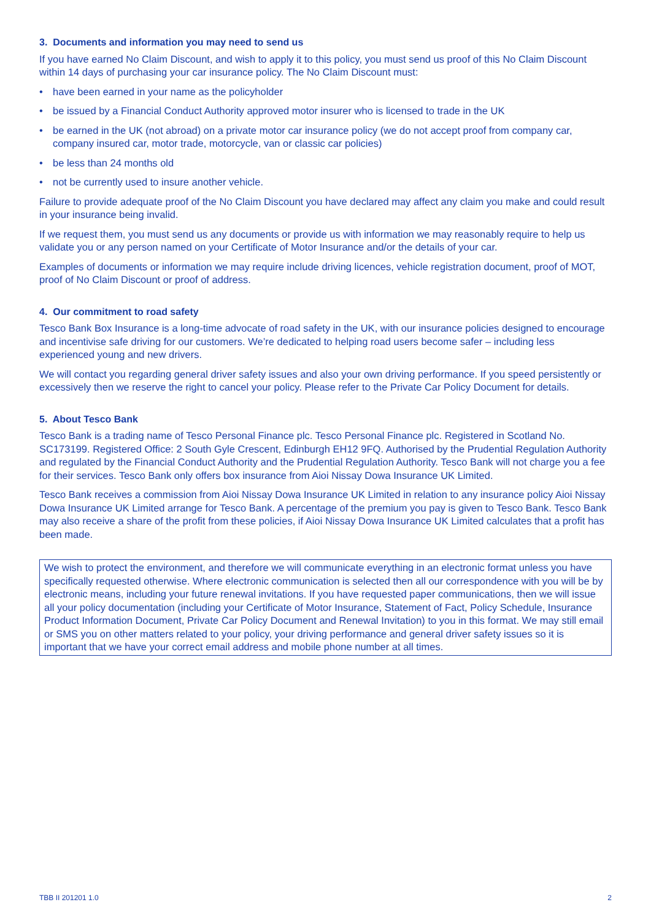3. Documents and information you may need to send us
If you have earned No Claim Discount, and wish to apply it to this policy, you must send us proof of this No Claim Discount within 14 days of purchasing your car insurance policy. The No Claim Discount must:
• have been earned in your name as the policyholder
• be issued by a Financial Conduct Authority approved motor insurer who is licensed to trade in the UK
• be earned in the UK (not abroad) on a private motor car insurance policy (we do not accept proof from company car, company insured car, motor trade, motorcycle, van or classic car policies)
• be less than 24 months old
• not be currently used to insure another vehicle.
Failure to provide adequate proof of the No Claim Discount you have declared may affect any claim you make and could result in your insurance being invalid.
If we request them, you must send us any documents or provide us with information we may reasonably require to help us validate you or any person named on your Certificate of Motor Insurance and/or the details of your car.
Examples of documents or information we may require include driving licences, vehicle registration document, proof of MOT, proof of No Claim Discount or proof of address.
4. Our commitment to road safety
Tesco Bank Box Insurance is a long-time advocate of road safety in the UK, with our insurance policies designed to encourage and incentivise safe driving for our customers. We’re dedicated to helping road users become safer – including less experienced young and new drivers.
We will contact you regarding general driver safety issues and also your own driving performance. If you speed persistently or excessively then we reserve the right to cancel your policy. Please refer to the Private Car Policy Document for details.
5. About Tesco Bank
Tesco Bank is a trading name of Tesco Personal Finance plc. Tesco Personal Finance plc. Registered in Scotland No. SC173199. Registered Office: 2 South Gyle Crescent, Edinburgh EH12 9FQ. Authorised by the Prudential Regulation Authority and regulated by the Financial Conduct Authority and the Prudential Regulation Authority. Tesco Bank will not charge you a fee for their services. Tesco Bank only offers box insurance from Aioi Nissay Dowa Insurance UK Limited.
Tesco Bank receives a commission from Aioi Nissay Dowa Insurance UK Limited in relation to any insurance policy Aioi Nissay Dowa Insurance UK Limited arrange for Tesco Bank. A percentage of the premium you pay is given to Tesco Bank. Tesco Bank may also receive a share of the profit from these policies, if Aioi Nissay Dowa Insurance UK Limited calculates that a profit has been made.
We wish to protect the environment, and therefore we will communicate everything in an electronic format unless you have specifically requested otherwise. Where electronic communication is selected then all our correspondence with you will be by electronic means, including your future renewal invitations. If you have requested paper communications, then we will issue all your policy documentation (including your Certificate of Motor Insurance, Statement of Fact, Policy Schedule, Insurance Product Information Document, Private Car Policy Document and Renewal Invitation) to you in this format. We may still email or SMS you on other matters related to your policy, your driving performance and general driver safety issues so it is important that we have your correct email address and mobile phone number at all times.
TBB II 201201 1.0 2